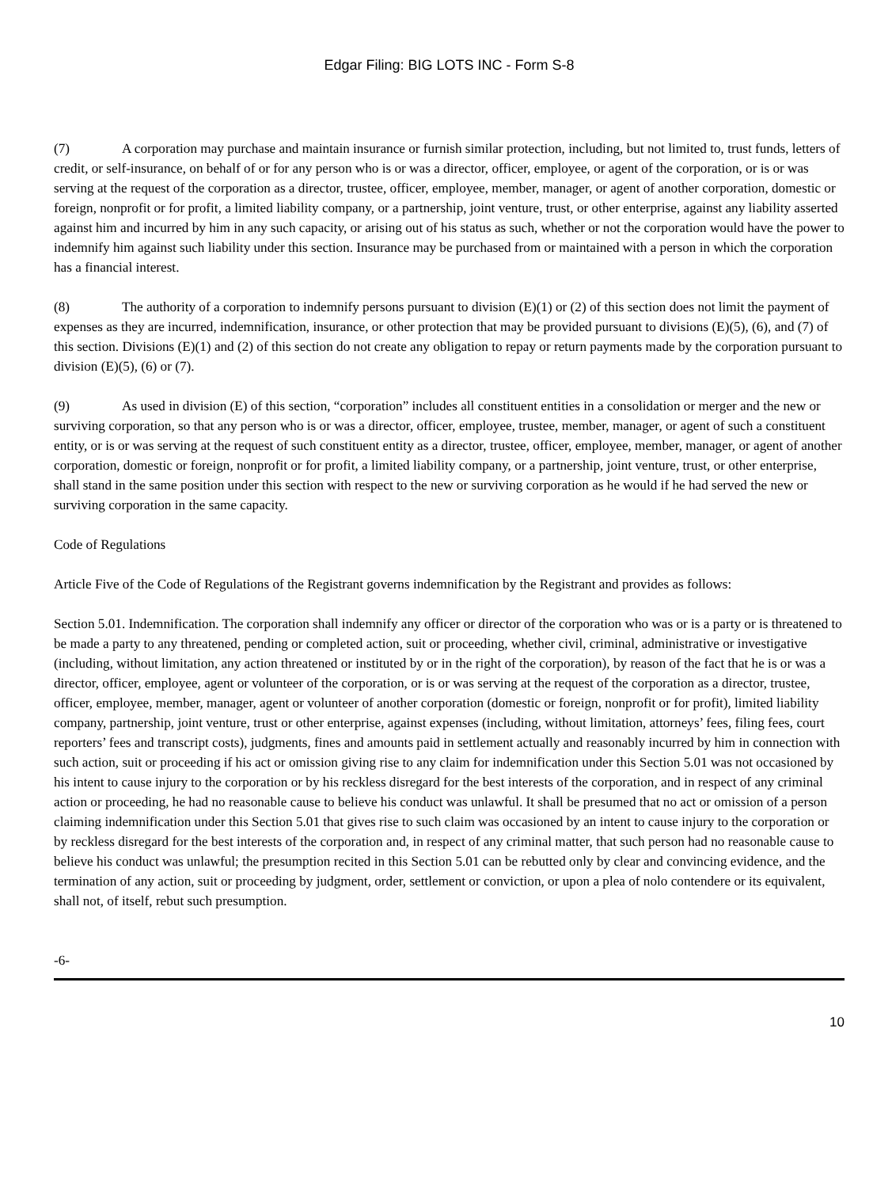Edgar Filing: BIG LOTS INC - Form S-8
(7) A corporation may purchase and maintain insurance or furnish similar protection, including, but not limited to, trust funds, letters of credit, or self-insurance, on behalf of or for any person who is or was a director, officer, employee, or agent of the corporation, or is or was serving at the request of the corporation as a director, trustee, officer, employee, member, manager, or agent of another corporation, domestic or foreign, nonprofit or for profit, a limited liability company, or a partnership, joint venture, trust, or other enterprise, against any liability asserted against him and incurred by him in any such capacity, or arising out of his status as such, whether or not the corporation would have the power to indemnify him against such liability under this section. Insurance may be purchased from or maintained with a person in which the corporation has a financial interest.
(8) The authority of a corporation to indemnify persons pursuant to division (E)(1) or (2) of this section does not limit the payment of expenses as they are incurred, indemnification, insurance, or other protection that may be provided pursuant to divisions (E)(5), (6), and (7) of this section. Divisions (E)(1) and (2) of this section do not create any obligation to repay or return payments made by the corporation pursuant to division (E)(5), (6) or (7).
(9) As used in division (E) of this section, “corporation” includes all constituent entities in a consolidation or merger and the new or surviving corporation, so that any person who is or was a director, officer, employee, trustee, member, manager, or agent of such a constituent entity, or is or was serving at the request of such constituent entity as a director, trustee, officer, employee, member, manager, or agent of another corporation, domestic or foreign, nonprofit or for profit, a limited liability company, or a partnership, joint venture, trust, or other enterprise, shall stand in the same position under this section with respect to the new or surviving corporation as he would if he had served the new or surviving corporation in the same capacity.
Code of Regulations
Article Five of the Code of Regulations of the Registrant governs indemnification by the Registrant and provides as follows:
Section 5.01. Indemnification. The corporation shall indemnify any officer or director of the corporation who was or is a party or is threatened to be made a party to any threatened, pending or completed action, suit or proceeding, whether civil, criminal, administrative or investigative (including, without limitation, any action threatened or instituted by or in the right of the corporation), by reason of the fact that he is or was a director, officer, employee, agent or volunteer of the corporation, or is or was serving at the request of the corporation as a director, trustee, officer, employee, member, manager, agent or volunteer of another corporation (domestic or foreign, nonprofit or for profit), limited liability company, partnership, joint venture, trust or other enterprise, against expenses (including, without limitation, attorneys’ fees, filing fees, court reporters’ fees and transcript costs), judgments, fines and amounts paid in settlement actually and reasonably incurred by him in connection with such action, suit or proceeding if his act or omission giving rise to any claim for indemnification under this Section 5.01 was not occasioned by his intent to cause injury to the corporation or by his reckless disregard for the best interests of the corporation, and in respect of any criminal action or proceeding, he had no reasonable cause to believe his conduct was unlawful. It shall be presumed that no act or omission of a person claiming indemnification under this Section 5.01 that gives rise to such claim was occasioned by an intent to cause injury to the corporation or by reckless disregard for the best interests of the corporation and, in respect of any criminal matter, that such person had no reasonable cause to believe his conduct was unlawful; the presumption recited in this Section 5.01 can be rebutted only by clear and convincing evidence, and the termination of any action, suit or proceeding by judgment, order, settlement or conviction, or upon a plea of nolo contendere or its equivalent, shall not, of itself, rebut such presumption.
-6-
10